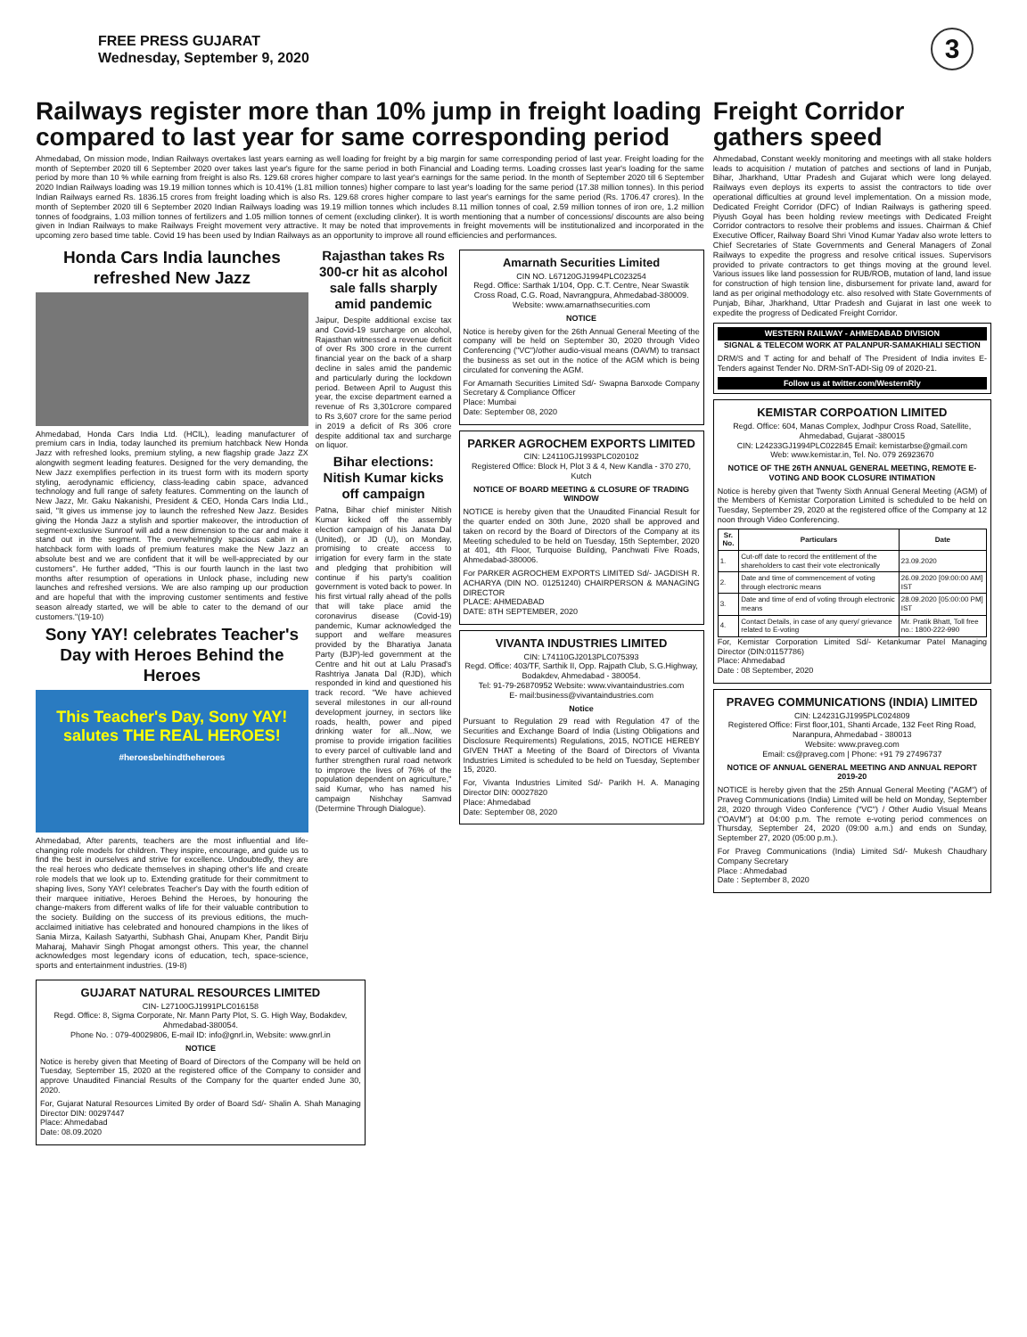FREE PRESS GUJARAT
Wednesday, September 9, 2020
3
Railways register more than 10% jump in freight loading compared to last year for same corresponding period
Ahmedabad, On mission mode, Indian Railways overtakes last years earning as well loading for freight by a big margin for same corresponding period of last year. Freight loading for the month of September 2020 till 6 September 2020 over takes last year's figure for the same period in both Financial and Loading terms. Loading crosses last year's loading for the same period by more than 10 % while earning from freight is also Rs. 129.68 crores higher compare to last year's earnings for the same period. In the month of September 2020 till 6 September 2020 Indian Railways loading was 19.19 million tonnes which is 10.41% (1.81 million tonnes) higher compare to last year's loading for the same period (17.38 million tonnes). In this period Indian Railways earned Rs. 1836.15 crores from freight loading which is also Rs. 129.68 crores higher compare to last year's earnings for the same period (Rs. 1706.47 crores). In the month of September 2020 till 6 September 2020 Indian Railways loading was 19.19 million tonnes which includes 8.11 million tonnes of coal, 2.59 million tonnes of iron ore, 1.2 million tonnes of foodgrains, 1.03 million tonnes of fertilizers and 1.05 million tonnes of cement (excluding clinker). It is worth mentioning that a number of concessions/ discounts are also being given in Indian Railways to make Railways Freight movement very attractive. It may be noted that improvements in freight movements will be institutionalized and incorporated in the upcoming zero based time table. Covid 19 has been used by Indian Railways as an opportunity to improve all round efficiencies and performances.
Honda Cars India launches refreshed New Jazz
Ahmedabad, Honda Cars India Ltd. (HCIL), leading manufacturer of premium cars in India, today launched its premium hatchback New Honda Jazz with refreshed looks, premium styling, a new flagship grade Jazz ZX alongwith segment leading features. Designed for the very demanding, the New Jazz exemplifies perfection in its truest form with its modern sporty styling, aerodynamic efficiency, class-leading cabin space, advanced technology and full range of safety features. Commenting on the launch of New Jazz, Mr. Gaku Nakanishi, President & CEO, Honda Cars India Ltd., said, "It gives us immense joy to launch the refreshed New Jazz. Besides giving the Honda Jazz a stylish and sportier makeover, the introduction of segment-exclusive Sunroof will add a new dimension to the car and make it stand out in the segment. The overwhelmingly spacious cabin in a hatchback form with loads of premium features make the New Jazz an absolute best and we are confident that it will be well-appreciated by our customers". He further added, "This is our fourth launch in the last two months after resumption of operations in Unlock phase, including new launches and refreshed versions. We are also ramping up our production and are hopeful that with the improving customer sentiments and festive season already started, we will be able to cater to the demand of our customers."(19-10)
Sony YAY! celebrates Teacher's Day with Heroes Behind the Heroes
This Teacher's Day, Sony YAY! salutes THE REAL HEROES!
#heroesbehindtheheroes
Ahmedabad, After parents, teachers are the most influential and life-changing role models for children. They inspire, encourage, and guide us to find the best in ourselves and strive for excellence. Undoubtedly, they are the real heroes who dedicate themselves in shaping other's life and create role models that we look up to. Extending gratitude for their commitment to shaping lives, Sony YAY! celebrates Teacher's Day with the fourth edition of their marquee initiative, Heroes Behind the Heroes, by honouring the change-makers from different walks of life for their valuable contribution to the society. Building on the success of its previous editions, the much-acclaimed initiative has celebrated and honoured champions in the likes of Sania Mirza, Kailash Satyarthi, Subhash Ghai, Anupam Kher, Pandit Birju Maharaj, Mahavir Singh Phogat amongst others. This year, the channel acknowledges most legendary icons of education, tech, space-science, sports and entertainment industries. (19-8)
Rajasthan takes Rs 300-cr hit as alcohol sale falls sharply amid pandemic
Jaipur, Despite additional excise tax and Covid-19 surcharge on alcohol, Rajasthan witnessed a revenue deficit of over Rs 300 crore in the current financial year on the back of a sharp decline in sales amid the pandemic and particularly during the lockdown period. Between April to August this year, the excise department earned a revenue of Rs 3,301crore compared to Rs 3,607 crore for the same period in 2019 a deficit of Rs 306 crore despite additional tax and surcharge on liquor.
Bihar elections: Nitish Kumar kicks off campaign
Patna, Bihar chief minister Nitish Kumar kicked off the assembly election campaign of his Janata Dal (United), or JD (U), on Monday, promising to create access to irrigation for every farm in the state and pledging that prohibition will continue if his party's coalition government is voted back to power. In his first virtual rally ahead of the polls that will take place amid the coronavirus disease (Covid-19) pandemic, Kumar acknowledged the support and welfare measures provided by the Bharatiya Janata Party (BJP)-led government at the Centre and hit out at Lalu Prasad's Rashtriya Janata Dal (RJD), which responded in kind and questioned his track record. "We have achieved several milestones in our all-round development journey, in sectors like roads, health, power and piped drinking water for all...Now, we promise to provide irrigation facilities to every parcel of cultivable land and further strengthen rural road network to improve the lives of 76% of the population dependent on agriculture," said Kumar, who has named his campaign Nishchay Samvad (Determine Through Dialogue).
Amarnath Securities Limited
CIN NO. L67120GJ1994PLC023254
Regd. Office: Sarthak 1/104, Opp. C.T. Centre, Near Swastik Cross Road, C.G. Road, Navrangpura, Ahmedabad-380009.
Website: www.amarnathsecurities.com
NOTICE
Notice is hereby given for the 26th Annual General Meeting of the company will be held on September 30, 2020 through Video Conferencing ("VC")/other audio-visual means (OAVM) to transact the business as set out in the notice of the AGM which is being circulated for convening the AGM.
For Amarnath Securities Limited Sd/- Swapna Banxode Company Secretary & Compliance Officer
Place: Mumbai
Date: September 08, 2020
PARKER AGROCHEM EXPORTS LIMITED
CIN: L24110GJ1993PLC020102
Registered Office: Block H, Plot 3 & 4, New Kandla - 370 270, Kutch
NOTICE OF BOARD MEETING & CLOSURE OF TRADING WINDOW
NOTICE is hereby given that the Unaudited Financial Result for the quarter ended on 30th June, 2020 shall be approved and taken on record by the Board of Directors of the Company at its Meeting scheduled to be held on Tuesday, 15th September, 2020 at 401, 4th Floor, Turquoise Building, Panchwati Five Roads, Ahmedabad-380006.
For PARKER AGROCHEM EXPORTS LIMITED Sd/- JAGDISH R. ACHARYA (DIN NO. 01251240) CHAIRPERSON & MANAGING DIRECTOR
PLACE: AHMEDABAD
DATE: 8TH SEPTEMBER, 2020
VIVANTA INDUSTRIES LIMITED
CIN: L74110GJ2013PLC075393
Regd. Office: 403/TF, Sarthik II, Opp. Rajpath Club, S.G.Highway, Bodakdev, Ahmedabad - 380054.
Tel: 91-79-26870952 Website: www.vivantaindustries.com
E- mail:business@vivantaindustries.com
Notice
Pursuant to Regulation 29 read with Regulation 47 of the Securities and Exchange Board of India (Listing Obligations and Disclosure Requirements) Regulations, 2015, NOTICE HEREBY GIVEN THAT a Meeting of the Board of Directors of Vivanta Industries Limited is scheduled to be held on Tuesday, September 15, 2020.
For, Vivanta Industries Limited Sd/- Parikh H. A. Managing Director DIN: 00027820
Place: Ahmedabad
Date: September 08, 2020
GUJARAT NATURAL RESOURCES LIMITED
CIN- L27100GJ1991PLC016158
Regd. Office: 8, Sigma Corporate, Nr. Mann Party Plot, S. G. High Way, Bodakdev, Ahmedabad-380054.
Phone No. : 079-40029806, E-mail ID: info@gnrl.in, Website: www.gnrl.in
NOTICE
Notice is hereby given that Meeting of Board of Directors of the Company will be held on Tuesday, September 15, 2020 at the registered office of the Company to consider and approve Unaudited Financial Results of the Company for the quarter ended June 30, 2020.
For, Gujarat Natural Resources Limited By order of Board Sd/- Shalin A. Shah Managing Director DIN: 00297447
Place: Ahmedabad
Date: 08.09.2020
Freight Corridor gathers speed
Ahmedabad, Constant weekly monitoring and meetings with all stake holders leads to acquisition / mutation of patches and sections of land in Punjab, Bihar, Jharkhand, Uttar Pradesh and Gujarat which were long delayed. Railways even deploys its experts to assist the contractors to tide over operational difficulties at ground level implementation. On a mission mode, Dedicated Freight Corridor (DFC) of Indian Railways is gathering speed. Piyush Goyal has been holding review meetings with Dedicated Freight Corridor contractors to resolve their problems and issues. Chairman & Chief Executive Officer, Railway Board Shri Vinod Kumar Yadav also wrote letters to Chief Secretaries of State Governments and General Managers of Zonal Railways to expedite the progress and resolve critical issues. Supervisors provided to private contractors to get things moving at the ground level. Various issues like land possession for RUB/ROB, mutation of land, land issue for construction of high tension line, disbursement for private land, award for land as per original methodology etc. also resolved with State Governments of Punjab, Bihar, Jharkhand, Uttar Pradesh and Gujarat in last one week to expedite the progress of Dedicated Freight Corridor.
WESTERN RAILWAY - AHMEDABAD DIVISION
SIGNAL & TELECOM WORK AT PALANPUR-SAMAKHIALI SECTION
DRM/S and T acting for and behalf of The President of India invites E-Tenders against Tender No. DRM-SnT-ADI-Sig 09 of 2020-21.
Follow us at twitter.com/WesternRly
KEMISTAR CORPOATION LIMITED
Regd. Office: 604, Manas Complex, Jodhpur Cross Road, Satellite, Ahmedabad, Gujarat -380015
CIN: L24233GJ1994PLC022845 Email: kemistarbse@gmail.com
Web: www.kemistar.in, Tel. No. 079 26923670
NOTICE OF THE 26TH ANNUAL GENERAL MEETING, REMOTE E-VOTING AND BOOK CLOSURE INTIMATION
Notice is hereby given that Twenty Sixth Annual General Meeting (AGM) of the Members of Kemistar Corporation Limited is scheduled to be held on Tuesday, September 29, 2020 at the registered office of the Company at 12 noon through Video Conferencing.
| Sr. No. | Particulars | Date |
| --- | --- | --- |
| 1. | Cut-off date to record the entitlement of the shareholders to cast their vote electronically | 23.09.2020 |
| 2. | Date and time of commencement of voting through electronic means | 26.09.2020 [09:00:00 AM] IST |
| 3. | Date and time of end of voting through electronic means | 28.09.2020 [05:00:00 PM] IST |
| 4. | Contact Details, in case of any query/ grievance related to E-voting | Mr. Pratik Bhatt, Toll free no.: 1800-222-990 |
For, Kemistar Corporation Limited Sd/- Ketankumar Patel Managing Director (DIN:01157786)
Place: Ahmedabad
Date : 08 September, 2020
PRAVEG COMMUNICATIONS (INDIA) LIMITED
CIN: L24231GJ1995PLC024809
Registered Office: First floor,101, Shanti Arcade, 132 Feet Ring Road, Naranpura, Ahmedabad - 380013
Website: www.praveg.com
Email: cs@praveg.com | Phone: +91 79 27496737
NOTICE OF ANNUAL GENERAL MEETING AND ANNUAL REPORT 2019-20
NOTICE is hereby given that the 25th Annual General Meeting ("AGM") of Praveg Communications (India) Limited will be held on Monday, September 28, 2020 through Video Conference ("VC") / Other Audio Visual Means ("OAVM") at 04:00 p.m. The remote e-voting period commences on Thursday, September 24, 2020 (09:00 a.m.) and ends on Sunday, September 27, 2020 (05:00 p.m.).
For Praveg Communications (India) Limited Sd/- Mukesh Chaudhary Company Secretary
Place : Ahmedabad
Date : September 8, 2020